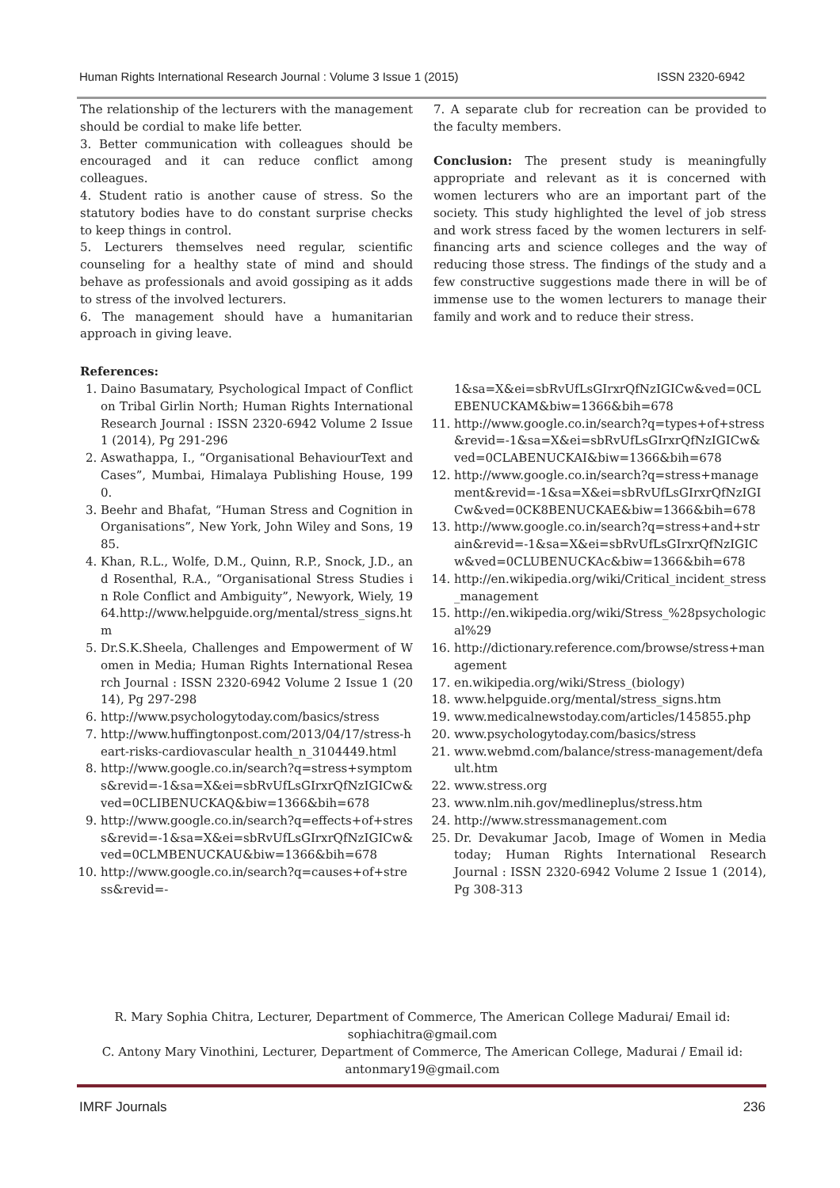Human Rights International Research Journal : Volume 3 Issue 1 (2015) ISSN 2320-6942
The relationship of the lecturers with the management should be cordial to make life better.
3. Better communication with colleagues should be encouraged and it can reduce conflict among colleagues.
4. Student ratio is another cause of stress. So the statutory bodies have to do constant surprise checks to keep things in control.
5. Lecturers themselves need regular, scientific counseling for a healthy state of mind and should behave as professionals and avoid gossiping as it adds to stress of the involved lecturers.
6. The management should have a humanitarian approach in giving leave.
7. A separate club for recreation can be provided to the faculty members.
Conclusion: The present study is meaningfully appropriate and relevant as it is concerned with women lecturers who are an important part of the society. This study highlighted the level of job stress and work stress faced by the women lecturers in self-financing arts and science colleges and the way of reducing those stress. The findings of the study and a few constructive suggestions made there in will be of immense use to the women lecturers to manage their family and work and to reduce their stress.
References:
1. Daino Basumatary, Psychological Impact of Conflict on Tribal Girlin North; Human Rights International Research Journal : ISSN 2320-6942 Volume 2 Issue 1 (2014), Pg 291-296
2. Aswathappa, I., “Organisational BehaviourText and Cases”, Mumbai, Himalaya Publishing House, 1990.
3. Beehr and Bhafat, “Human Stress and Cognition in Organisations”, New York, John Wiley and Sons, 1985.
4. Khan, R.L., Wolfe, D.M., Quinn, R.P., Snock, J.D., and Rosenthal, R.A., “Organisational Stress Studies in Role Conflict and Ambiguity”, Newyork, Wiely, 1964.http://www.helpguide.org/mental/stress_signs.htm
5. Dr.S.K.Sheela, Challenges and Empowerment of Women in Media; Human Rights International Research Journal : ISSN 2320-6942 Volume 2 Issue 1 (2014), Pg 297-298
6. http://www.psychologytoday.com/basics/stress
7. http://www.huffingtonpost.com/2013/04/17/stress-heart-risks-cardiovascular health_n_3104449.html
8. http://www.google.co.in/search?q=stress+symptoms&revid=-1&sa=X&ei=sbRvUfLsGIrxrQfNzIGICw&ved=0CLIBENUCKAQ&biw=1366&bih=678
9. http://www.google.co.in/search?q=effects+of+stress&revid=-1&sa=X&ei=sbRvUfLsGIrxrQfNzIGICw&ved=0CLMBENUCKAU&biw=1366&bih=678
10. http://www.google.co.in/search?q=causes+of+stress&revid=-
1&sa=X&ei=sbRvUfLsGIrxrQfNzIGICw&ved=0CLEBENUCKAM&biw=1366&bih=678
11. http://www.google.co.in/search?q=types+of+stress&revid=-1&sa=X&ei=sbRvUfLsGIrxrQfNzIGICw&ved=0CLABENUCKAI&biw=1366&bih=678
12. http://www.google.co.in/search?q=stress+management&revid=-1&sa=X&ei=sbRvUfLsGIrxrQfNzIGICw&ved=0CK8BENUCKAE&biw=1366&bih=678
13. http://www.google.co.in/search?q=stress+and+strain&revid=-1&sa=X&ei=sbRvUfLsGIrxrQfNzIGICw&ved=0CLUBENUCKAc&biw=1366&bih=678
14. http://en.wikipedia.org/wiki/Critical_incident_stress_management
15. http://en.wikipedia.org/wiki/Stress_%28psychological%29
16. http://dictionary.reference.com/browse/stress+management
17. en.wikipedia.org/wiki/Stress_(biology)
18. www.helpguide.org/mental/stress_signs.htm
19. www.medicalnewstoday.com/articles/145855.php
20. www.psychologytoday.com/basics/stress
21. www.webmd.com/balance/stress-management/default.htm
22. www.stress.org
23. www.nlm.nih.gov/medlineplus/stress.htm
24. http://www.stressmanagement.com
25. Dr. Devakumar Jacob, Image of Women in Media today; Human Rights International Research Journal : ISSN 2320-6942 Volume 2 Issue 1 (2014), Pg 308-313
R. Mary Sophia Chitra, Lecturer, Department of Commerce, The American College Madurai/ Email id: sophiachitra@gmail.com
C. Antony Mary Vinothini, Lecturer, Department of Commerce, The American College, Madurai / Email id: antonmary19@gmail.com
IMRF Journals 236